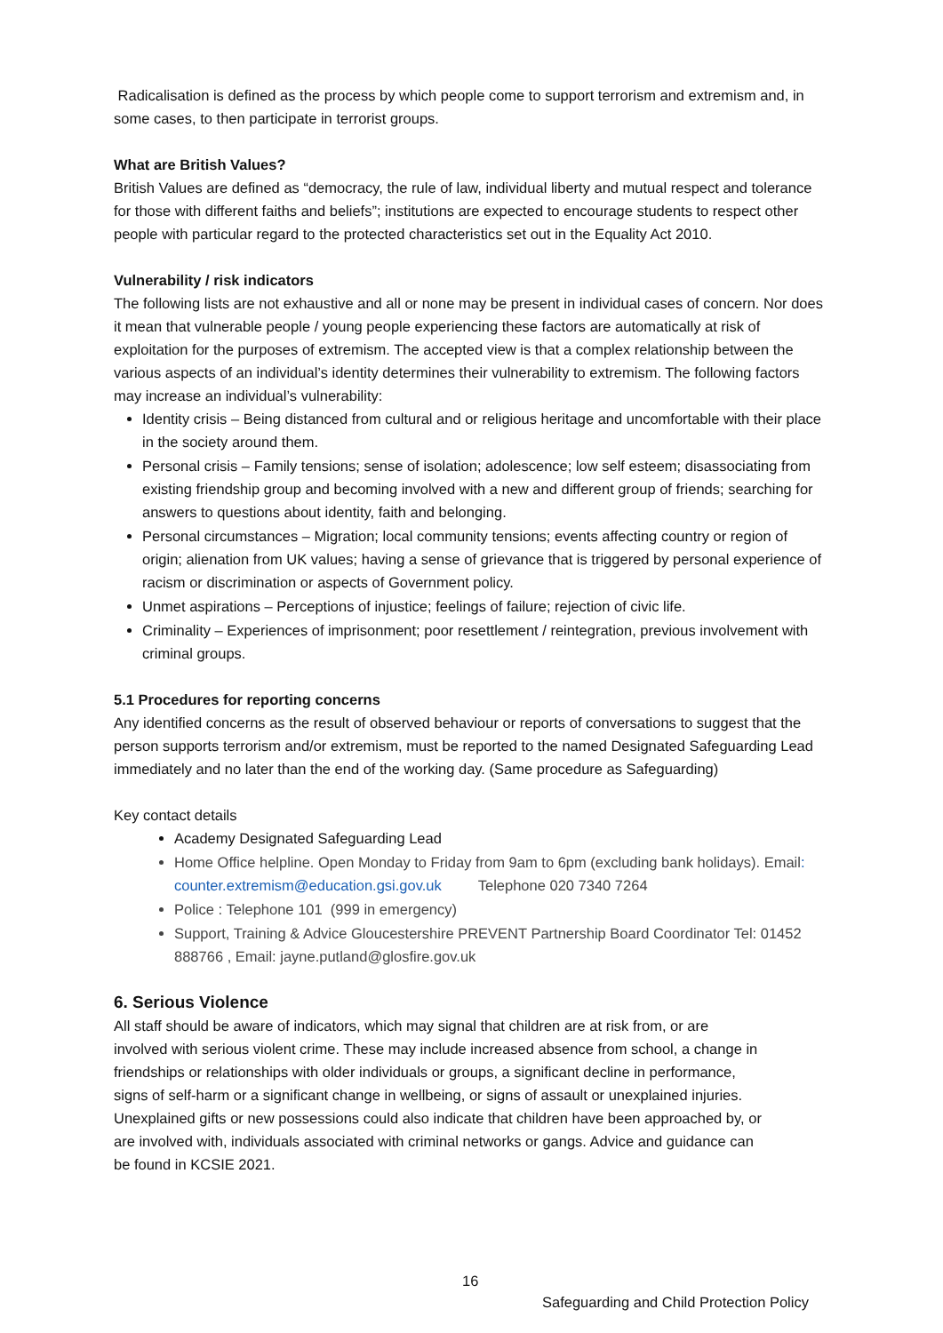Radicalisation is defined as the process by which people come to support terrorism and extremism and, in some cases, to then participate in terrorist groups.
What are British Values?
British Values are defined as “democracy, the rule of law, individual liberty and mutual respect and tolerance for those with different faiths and beliefs”; institutions are expected to encourage students to respect other people with particular regard to the protected characteristics set out in the Equality Act 2010.
Vulnerability / risk indicators
The following lists are not exhaustive and all or none may be present in individual cases of concern. Nor does it mean that vulnerable people / young people experiencing these factors are automatically at risk of exploitation for the purposes of extremism. The accepted view is that a complex relationship between the various aspects of an individual’s identity determines their vulnerability to extremism. The following factors may increase an individual’s vulnerability:
Identity crisis – Being distanced from cultural and or religious heritage and uncomfortable with their place in the society around them.
Personal crisis – Family tensions; sense of isolation; adolescence; low self esteem; disassociating from existing friendship group and becoming involved with a new and different group of friends; searching for answers to questions about identity, faith and belonging.
Personal circumstances – Migration; local community tensions; events affecting country or region of origin; alienation from UK values; having a sense of grievance that is triggered by personal experience of racism or discrimination or aspects of Government policy.
Unmet aspirations – Perceptions of injustice; feelings of failure; rejection of civic life.
Criminality – Experiences of imprisonment; poor resettlement / reintegration, previous involvement with criminal groups.
5.1 Procedures for reporting concerns
Any identified concerns as the result of observed behaviour or reports of conversations to suggest that the person supports terrorism and/or extremism, must be reported to the named Designated Safeguarding Lead immediately and no later than the end of the working day. (Same procedure as Safeguarding)
Key contact details
Academy Designated Safeguarding Lead
Home Office helpline. Open Monday to Friday from 9am to 6pm (excluding bank holidays). Email: counter.extremism@education.gsi.gov.uk Telephone 020 7340 7264
Police : Telephone 101 (999 in emergency)
Support, Training & Advice Gloucestershire PREVENT Partnership Board Coordinator Tel: 01452 888766 , Email: jayne.putland@glosfire.gov.uk
6. Serious Violence
All staff should be aware of indicators, which may signal that children are at risk from, or are involved with serious violent crime. These may include increased absence from school, a change in friendships or relationships with older individuals or groups, a significant decline in performance, signs of self-harm or a significant change in wellbeing, or signs of assault or unexplained injuries. Unexplained gifts or new possessions could also indicate that children have been approached by, or are involved with, individuals associated with criminal networks or gangs. Advice and guidance can be found in KCSIE 2021.
16
Safeguarding and Child Protection Policy